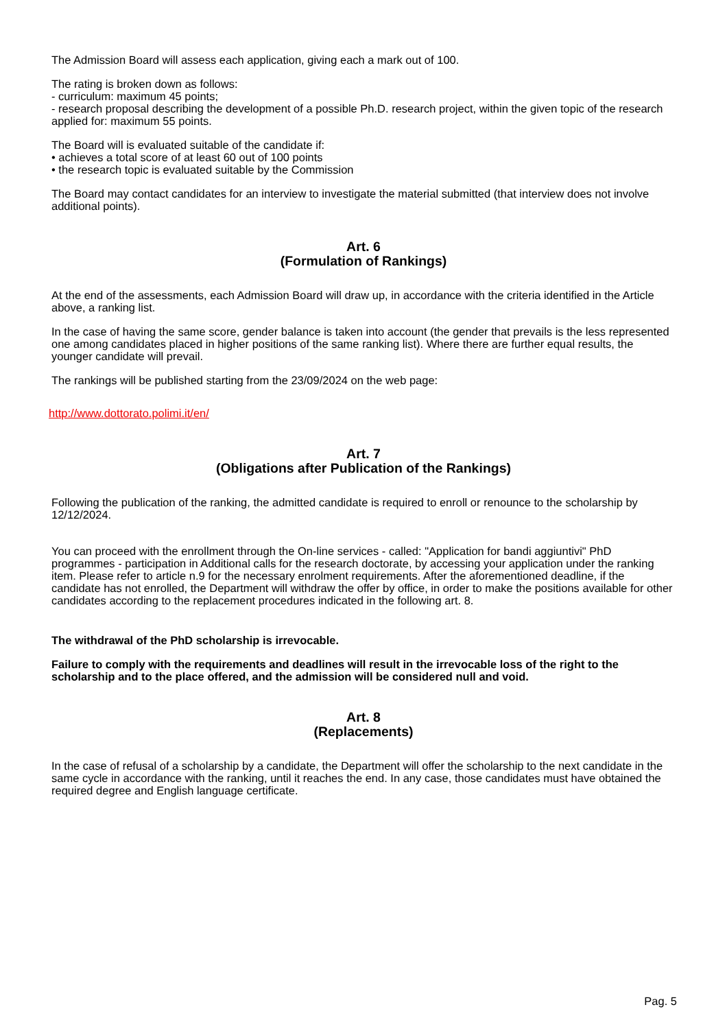The Admission Board will assess each application, giving each a mark out of 100.
The rating is broken down as follows:
- curriculum: maximum 45 points;
- research proposal describing the development of a possible Ph.D. research project, within the given topic of the research applied for: maximum 55 points.
The Board will is evaluated suitable of the candidate if:
• achieves a total score of at least 60 out of 100 points
• the research topic is evaluated suitable by the Commission
The Board may contact candidates for an interview to investigate the material submitted (that interview does not involve additional points).
Art. 6
(Formulation of Rankings)
At the end of the assessments, each Admission Board will draw up, in accordance with the criteria identified in the Article above, a ranking list.
In the case of having the same score, gender balance is taken into account (the gender that prevails is the less represented one among candidates placed in higher positions of the same ranking list). Where there are further equal results, the younger candidate will prevail.
The rankings will be published starting from the 23/09/2024 on the web page:
http://www.dottorato.polimi.it/en/
Art. 7
(Obligations after Publication of the Rankings)
Following the publication of the ranking, the admitted candidate is required to enroll or renounce to the scholarship by 12/12/2024.
You can proceed with the enrollment through the On-line services - called: "Application for bandi aggiuntivi" PhD programmes - participation in Additional calls for the research doctorate, by accessing your application under the ranking item. Please refer to article n.9 for the necessary enrolment requirements. After the aforementioned deadline, if the candidate has not enrolled, the Department will withdraw the offer by office, in order to make the positions available for other candidates according to the replacement procedures indicated in the following art. 8.
The withdrawal of the PhD scholarship is irrevocable.
Failure to comply with the requirements and deadlines will result in the irrevocable loss of the right to the scholarship and to the place offered, and the admission will be considered null and void.
Art. 8
(Replacements)
In the case of refusal of a scholarship by a candidate, the Department will offer the scholarship to the next candidate in the same cycle in accordance with the ranking, until it reaches the end. In any case, those candidates must have obtained the required degree and English language certificate.
Pag. 5